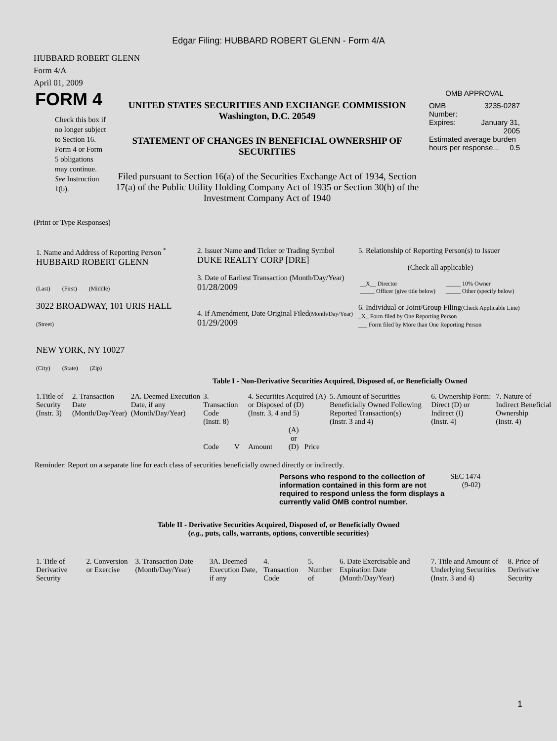Edgar Filing: HUBBARD ROBERT GLENN - Form 4/A
HUBBARD ROBERT GLENN
Form 4/A
April 01, 2009
| FORM 4 Check this box if no longer subject to Section 16. Form 4 or Form 5 obligations may continue. See Instruction 1(b). | UNITED STATES SECURITIES AND EXCHANGE COMMISSION Washington, D.C. 20549 STATEMENT OF CHANGES IN BENEFICIAL OWNERSHIP OF SECURITIES Filed pursuant to Section 16(a) of the Securities Exchange Act of 1934, Section 17(a) of the Public Utility Holding Company Act of 1935 or Section 30(h) of the Investment Company Act of 1940 | OMB APPROVAL / OMB Number: / 3235-0287 / / Expires: / January 31, 2005 / / Estimated average burden hours per response... 0.5 / / |
(Print or Type Responses)
| 1. Name and Address of Reporting Person <sup>*</sup> HUBBARD ROBERT GLENN (Last) (First) (Middle) 3022 BROADWAY, 101 URIS HALL (Street) NEW YORK, NY 10027 (City) (State) (Zip) | 2. Issuer Name and Ticker or Trading Symbol DUKE REALTY CORP [DRE] 3. Date of Earliest Transaction (Month/Day/Year) 01/28/2009 4. If Amendment, Date Original Filed (Month/Day/Year) 01/29/2009 | 5. Relationship of Reporting Person(s) to Issuer (Check all applicable) / __X__ Director / _____ 10% Owner / / _____ Officer (give title below) / _____ Other (specify below) / 6. Individual or Joint/Group Filing (Check Applicable Line) _X_ Form filed by One Reporting Person ___ Form filed by More than One Reporting Person |
Table I - Non-Derivative Securities Acquired, Disposed of, or Beneficially Owned
| 1.Title of Security (Instr. 3) | 2. Transaction Date (Month/Day/Year) | 2A. Deemed Execution Date, if any (Month/Day/Year) | 3. Transaction Code (Instr. 8) | | 4. Securities Acquired (A) or Disposed of (D) (Instr. 3, 4 and 5) | | | 5. Amount of Securities Beneficially Owned Following Reported Transaction(s) (Instr. 3 and 4) | 6. Ownership Form: Direct (D) or Indirect (I) (Instr. 4) | 7. Nature of Indirect Beneficial Ownership (Instr. 4) |
| --- | --- | --- | --- | --- | --- | --- | --- | --- | --- | --- |
| | | | Code | V | Amount | (A) or (D) | Price | | | |
Reminder: Report on a separate line for each class of securities beneficially owned directly or indirectly.
| Persons who respond to the collection of information contained in this form are not required to respond unless the form displays a currently valid OMB control number. | SEC 1474 (9-02) |
Table II - Derivative Securities Acquired, Disposed of, or Beneficially Owned
(e.g., puts, calls, warrants, options, convertible securities)
| 1. Title of Derivative Security | 2. Conversion or Exercise | 3. Transaction Date (Month/Day/Year) | 3A. Deemed Execution Date, if any | 4. Transaction Code | 5. Number of | 6. Date Exercisable and Expiration Date (Month/Day/Year) | 7. Title and Amount of Underlying Securities (Instr. 3 and 4) | 8. Price of Derivative Security |
| --- | --- | --- | --- | --- | --- | --- | --- | --- |
1